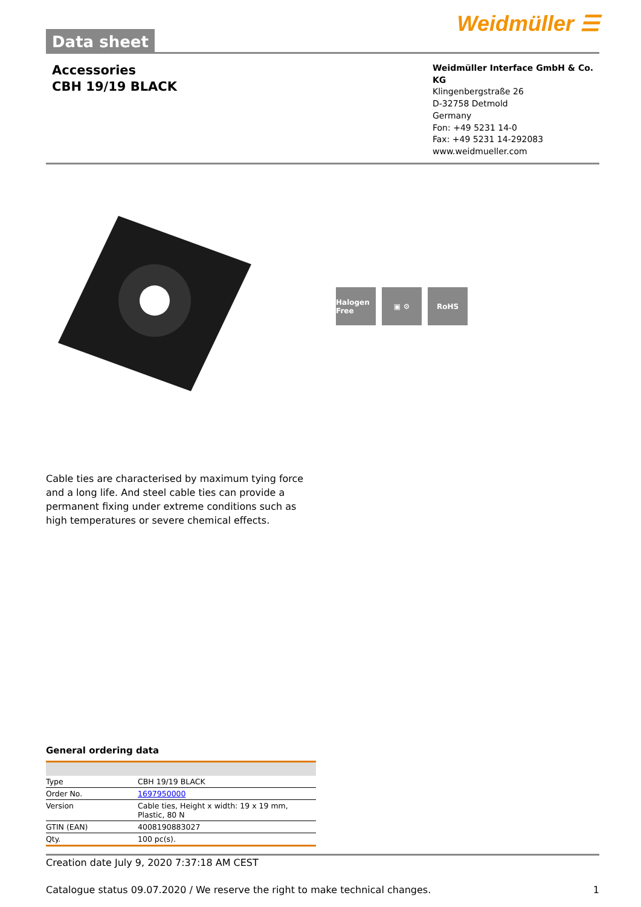Data sheet
Weidmüller ☰
Accessories
CBH 19/19 BLACK
Weidmüller Interface GmbH & Co. KG
Klingenbergstraße 26
D-32758 Detmold
Germany
Fon: +49 5231 14-0
Fax: +49 5231 14-292083
www.weidmueller.com
Halogen Free
▣ ⚙ RoHS
Cable ties are characterised by maximum tying force and a long life. And steel cable ties can provide a permanent fixing under extreme conditions such as high temperatures or severe chemical effects.
General ordering data
| Type | CBH 19/19 BLACK |
| Order No. | 1697950000 |
| Version | Cable ties, Height x width: 19 x 19 mm, Plastic, 80 N |
| GTIN (EAN) | 4008190883027 |
| Qty. | 100 pc(s). |
Creation date July 9, 2020 7:37:18 AM CEST
Catalogue status 09.07.2020 / We reserve the right to make technical changes. 1